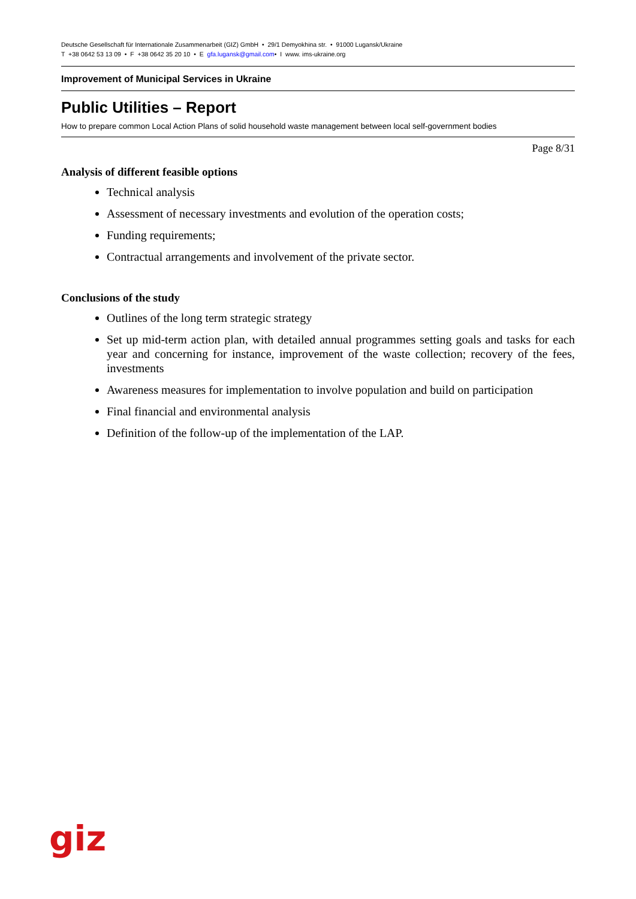Deutsche Gesellschaft für Internationale Zusammenarbeit (GIZ) GmbH • 29/1 Demyokhina str. • 91000 Lugansk/Ukraine
T +38 0642 53 13 09 • F +38 0642 35 20 10 • E gfa.lugansk@gmail.com• I www. ims-ukraine.org
Improvement of Municipal Services in Ukraine
Public Utilities – Report
How to prepare common Local Action Plans of solid household waste management between local self-government bodies
Page 8/31
Analysis of different feasible options
Technical analysis
Assessment of necessary investments and evolution of the operation costs;
Funding requirements;
Contractual arrangements and involvement of the private sector.
Conclusions of the study
Outlines of the long term strategic strategy
Set up mid-term action plan, with detailed annual programmes setting goals and tasks for each year and concerning for instance, improvement of the waste collection; recovery of the fees, investments
Awareness measures for implementation to involve population and build on participation
Final financial and environmental analysis
Definition of the follow-up of the implementation of the LAP.
giz